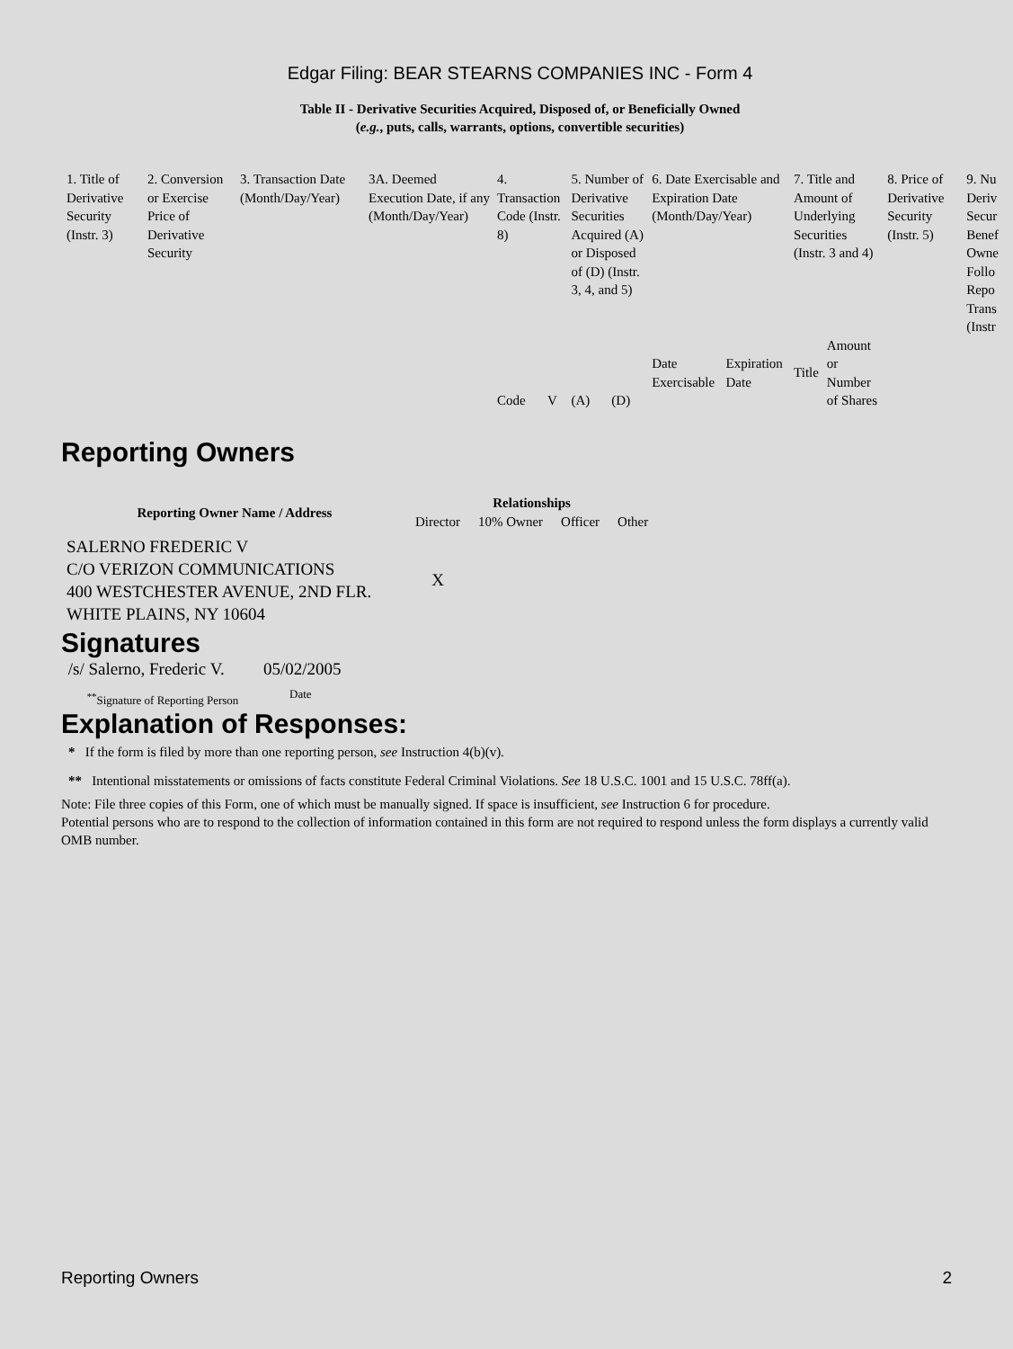Edgar Filing: BEAR STEARNS COMPANIES INC - Form 4
Table II - Derivative Securities Acquired, Disposed of, or Beneficially Owned
(e.g., puts, calls, warrants, options, convertible securities)
| 1. Title of Derivative Security (Instr. 3) | 2. Conversion or Exercise Price of Derivative Security | 3. Transaction Date (Month/Day/Year) | 3A. Deemed Execution Date, if any (Month/Day/Year) | 4. Transaction Code (Instr. 8) | | 5. Number of Derivative Securities Acquired (A) or Disposed of (D) (Instr. 3, 4, and 5) | | 6. Date Exercisable and Expiration Date (Month/Day/Year) | | 7. Title and Amount of Underlying Securities (Instr. 3 and 4) | | 8. Price of Derivative Security (Instr. 5) | 9. Nu Deriv Secur Benef Owne Follo Repo Trans (Instr |
| | | | | Code | V | (A) | (D) | Date Exercisable | Expiration Date | Title | Amount or Number of Shares | | |
Reporting Owners
| Reporting Owner Name / Address | Relationships | | | |
| --- | --- | --- | --- | --- |
| | Director | 10% Owner | Officer | Other |
| SALERNO FREDERIC V C/O VERIZON COMMUNICATIONS 400 WESTCHESTER AVENUE, 2ND FLR. WHITE PLAINS, NY 10604 | X | | | |
Signatures
| /s/ Salerno, Frederic V. | 05/02/2005 |
| <sup>**</sup> Signature of Reporting Person | Date |
Explanation of Responses:
* If the form is filed by more than one reporting person, see Instruction 4(b)(v).
** Intentional misstatements or omissions of facts constitute Federal Criminal Violations. See 18 U.S.C. 1001 and 15 U.S.C. 78ff(a).
Note: File three copies of this Form, one of which must be manually signed. If space is insufficient, see Instruction 6 for procedure.
Potential persons who are to respond to the collection of information contained in this form are not required to respond unless the form displays a currently valid OMB number.
Reporting Owners 2